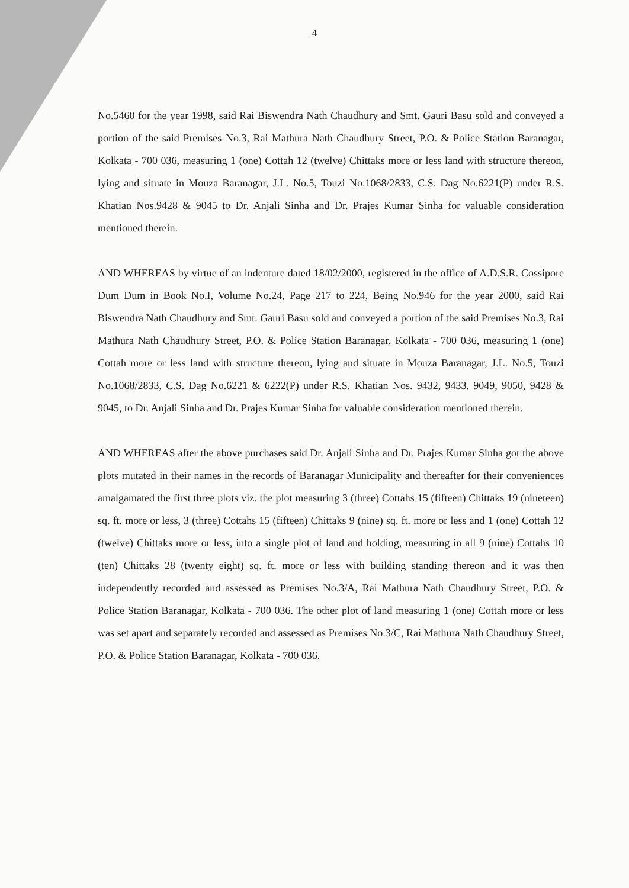4
No.5460 for the year 1998, said Rai Biswendra Nath Chaudhury and Smt. Gauri Basu sold and conveyed a portion of the said Premises No.3, Rai Mathura Nath Chaudhury Street, P.O. & Police Station Baranagar, Kolkata - 700 036, measuring 1 (one) Cottah 12 (twelve) Chittaks more or less land with structure thereon, lying and situate in Mouza Baranagar, J.L. No.5, Touzi No.1068/2833, C.S. Dag No.6221(P) under R.S. Khatian Nos.9428 & 9045 to Dr. Anjali Sinha and Dr. Prajes Kumar Sinha for valuable consideration mentioned therein.
AND WHEREAS by virtue of an indenture dated 18/02/2000, registered in the office of A.D.S.R. Cossipore Dum Dum in Book No.I, Volume No.24, Page 217 to 224, Being No.946 for the year 2000, said Rai Biswendra Nath Chaudhury and Smt. Gauri Basu sold and conveyed a portion of the said Premises No.3, Rai Mathura Nath Chaudhury Street, P.O. & Police Station Baranagar, Kolkata - 700 036, measuring 1 (one) Cottah more or less land with structure thereon, lying and situate in Mouza Baranagar, J.L. No.5, Touzi No.1068/2833, C.S. Dag No.6221 & 6222(P) under R.S. Khatian Nos. 9432, 9433, 9049, 9050, 9428 & 9045, to Dr. Anjali Sinha and Dr. Prajes Kumar Sinha for valuable consideration mentioned therein.
AND WHEREAS after the above purchases said Dr. Anjali Sinha and Dr. Prajes Kumar Sinha got the above plots mutated in their names in the records of Baranagar Municipality and thereafter for their conveniences amalgamated the first three plots viz. the plot measuring 3 (three) Cottahs 15 (fifteen) Chittaks 19 (nineteen) sq. ft. more or less, 3 (three) Cottahs 15 (fifteen) Chittaks 9 (nine) sq. ft. more or less and 1 (one) Cottah 12 (twelve) Chittaks more or less, into a single plot of land and holding, measuring in all 9 (nine) Cottahs 10 (ten) Chittaks 28 (twenty eight) sq. ft. more or less with building standing thereon and it was then independently recorded and assessed as Premises No.3/A, Rai Mathura Nath Chaudhury Street, P.O. & Police Station Baranagar, Kolkata - 700 036. The other plot of land measuring 1 (one) Cottah more or less was set apart and separately recorded and assessed as Premises No.3/C, Rai Mathura Nath Chaudhury Street, P.O. & Police Station Baranagar, Kolkata - 700 036.